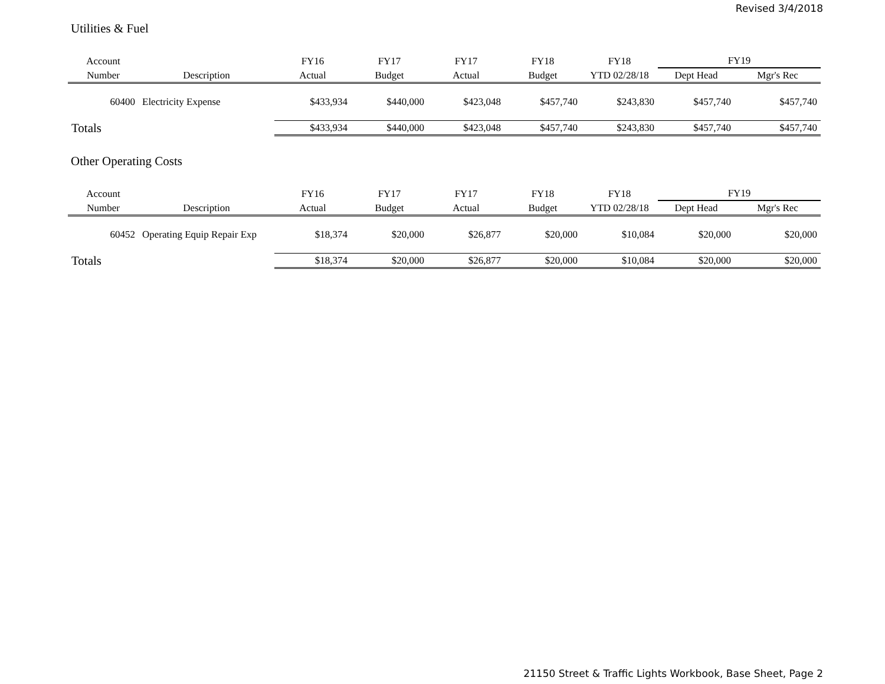Revised 3/4/2018
Utilities & Fuel
| Account | | FY16 | FY17 | FY17 | FY18 | FY18 | FY19 | |
| --- | --- | --- | --- | --- | --- | --- | --- | --- |
| Number | Description | Actual | Budget | Actual | Budget | YTD 02/28/18 | Dept Head | Mgr's Rec |
| 60400 | Electricity Expense | $433,934 | $440,000 | $423,048 | $457,740 | $243,830 | $457,740 | $457,740 |
| Totals | | $433,934 | $440,000 | $423,048 | $457,740 | $243,830 | $457,740 | $457,740 |
Other Operating Costs
| Account | | FY16 | FY17 | FY17 | FY18 | FY18 | FY19 | |
| --- | --- | --- | --- | --- | --- | --- | --- | --- |
| Number | Description | Actual | Budget | Actual | Budget | YTD 02/28/18 | Dept Head | Mgr's Rec |
| 60452 | Operating Equip Repair Exp | $18,374 | $20,000 | $26,877 | $20,000 | $10,084 | $20,000 | $20,000 |
| Totals | | $18,374 | $20,000 | $26,877 | $20,000 | $10,084 | $20,000 | $20,000 |
21150 Street & Traffic Lights Workbook, Base Sheet, Page 2